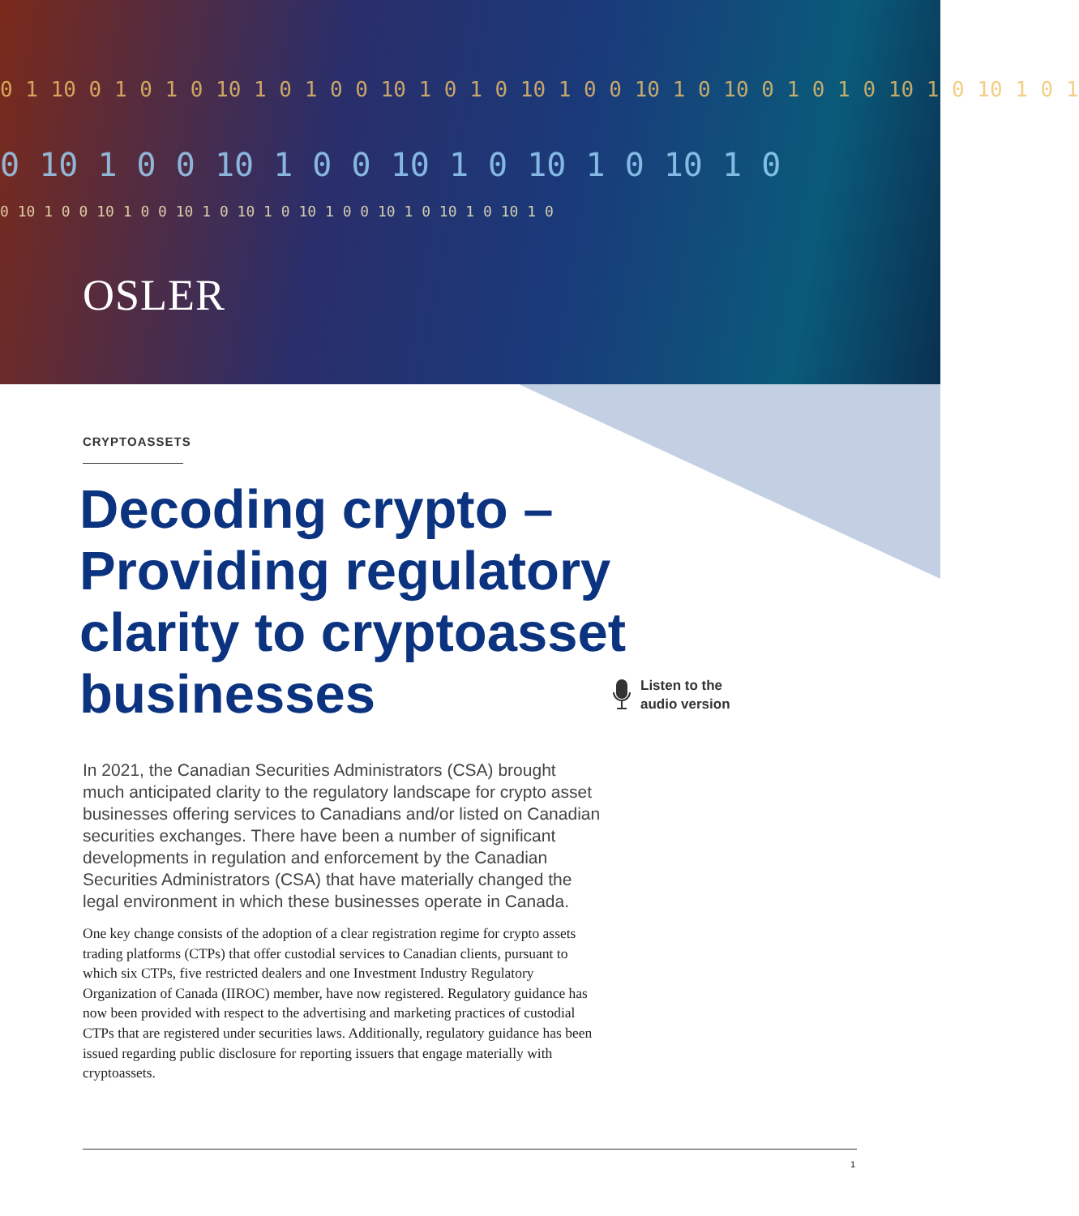0 1 10 0 1 0 1 0 10 1 0 1 0 0 10 1 0 1 0 10 1 0 0 10 1 0 10 0 1 0 1 0 10 1 0 10 1 0 1
0 10 1 0 0 10 1 0 0 10 1 0 10 1 0 10 1 0
0 10 1 0 0 10 1 0 0 10 1 0 10 1 0 10 1 0 0 10 1 0 10 1 0 10 1 0
OSLER
CRYPTOASSETS
Decoding crypto – Providing regulatory clarity to cryptoasset businesses
In 2021, the Canadian Securities Administrators (CSA) brought much anticipated clarity to the regulatory landscape for crypto asset businesses offering services to Canadians and/or listed on Canadian securities exchanges. There have been a number of significant developments in regulation and enforcement by the Canadian Securities Administrators (CSA) that have materially changed the legal environment in which these businesses operate in Canada.
One key change consists of the adoption of a clear registration regime for crypto assets trading platforms (CTPs) that offer custodial services to Canadian clients, pursuant to which six CTPs, five restricted dealers and one Investment Industry Regulatory Organization of Canada (IIROC) member, have now registered. Regulatory guidance has now been provided with respect to the advertising and marketing practices of custodial CTPs that are registered under securities laws. Additionally, regulatory guidance has been issued regarding public disclosure for reporting issuers that engage materially with cryptoassets.
Listen to the
audio version
1